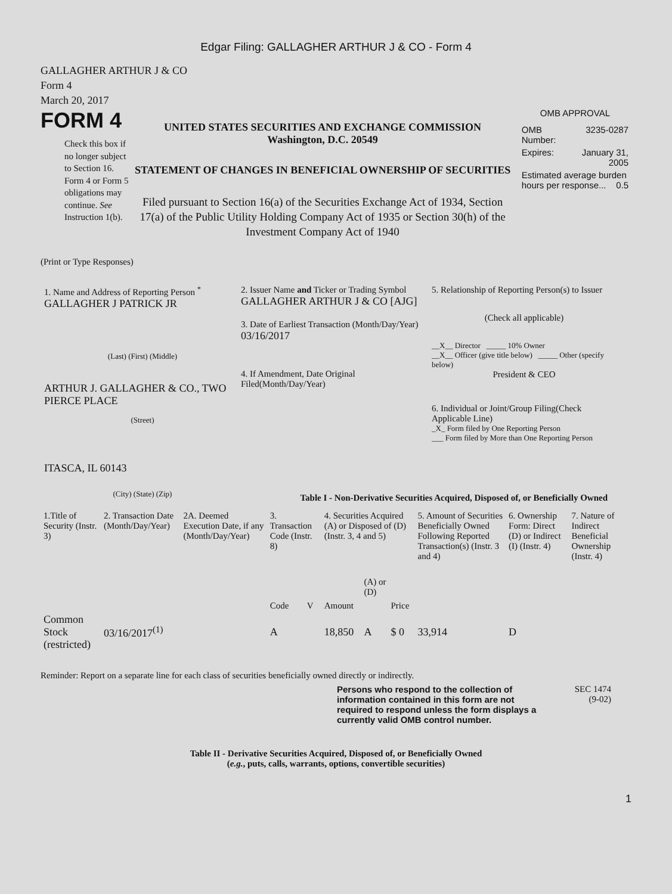Edgar Filing: GALLAGHER ARTHUR J & CO - Form 4
GALLAGHER ARTHUR J & CO
Form 4
March 20, 2017
FORM 4
Check this box if no longer subject to Section 16. Form 4 or Form 5 obligations may continue. See Instruction 1(b).
UNITED STATES SECURITIES AND EXCHANGE COMMISSION
Washington, D.C. 20549
STATEMENT OF CHANGES IN BENEFICIAL OWNERSHIP OF SECURITIES
Filed pursuant to Section 16(a) of the Securities Exchange Act of 1934, Section 17(a) of the Public Utility Holding Company Act of 1935 or Section 30(h) of the Investment Company Act of 1940
OMB APPROVAL
| OMB Number: | 3235-0287 |
| Expires: | January 31, 2005 |
| Estimated average burden hours per response... 0.5 | |
(Print or Type Responses)
1. Name and Address of Reporting Person <sup>*</sup>
GALLAGHER J PATRICK JR
(Last) (First) (Middle)
ARTHUR J. GALLAGHER & CO., TWO PIERCE PLACE
(Street)
ITASCA, IL 60143
(City) (State) (Zip)
2. Issuer Name and Ticker or Trading Symbol
GALLAGHER ARTHUR J & CO [AJG]
3. Date of Earliest Transaction (Month/Day/Year)
03/16/2017
4. If Amendment, Date Original Filed(Month/Day/Year)
5. Relationship of Reporting Person(s) to Issuer
(Check all applicable)
__X__ Director _____ 10% Owner
__X__ Officer (give title below) _____ Other (specify below)
President & CEO
6. Individual or Joint/Group Filing(Check Applicable Line)
_X_ Form filed by One Reporting Person
___ Form filed by More than One Reporting Person
Table I - Non-Derivative Securities Acquired, Disposed of, or Beneficially Owned
| 1.Title of Security (Instr. 3) | 2. Transaction Date (Month/Day/Year) | 2A. Deemed Execution Date, if any (Month/Day/Year) | 3. Transaction Code (Instr. 8) | | 4. Securities Acquired (A) or Disposed of (D) (Instr. 3, 4 and 5) | | | 5. Amount of Securities Beneficially Owned Following Reported Transaction(s) (Instr. 3 and 4) | 6. Ownership Form: Direct (D) or Indirect (I) (Instr. 4) | 7. Nature of Indirect Beneficial Ownership (Instr. 4) |
| --- | --- | --- | --- | --- | --- | --- | --- | --- | --- | --- |
| | | | Code | V | Amount | (A) or (D) | Price | | | |
| Common Stock (restricted) | 03/16/2017<sup>(1)</sup> | | A | | 18,850 | A | $ 0 | 33,914 | D | |
Reminder: Report on a separate line for each class of securities beneficially owned directly or indirectly.
Persons who respond to the collection of information contained in this form are not required to respond unless the form displays a currently valid OMB control number.
SEC 1474
(9-02)
Table II - Derivative Securities Acquired, Disposed of, or Beneficially Owned
(e.g., puts, calls, warrants, options, convertible securities)
1